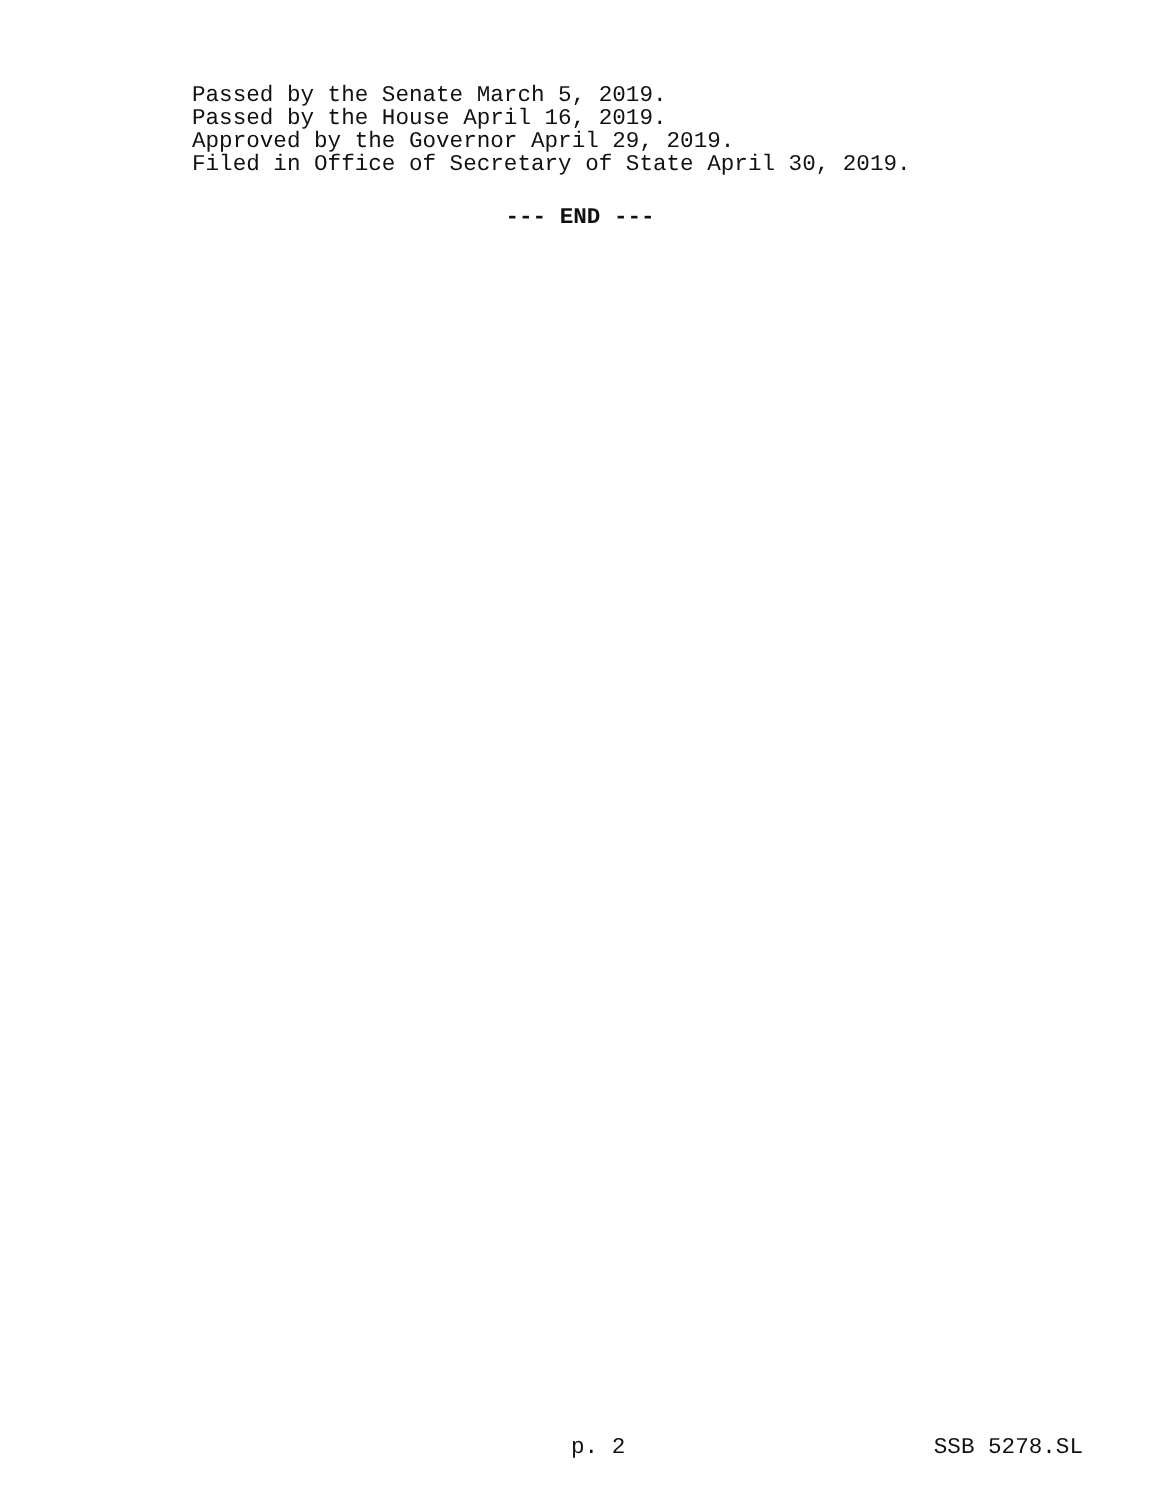Passed by the Senate March 5, 2019.
Passed by the House April 16, 2019.
Approved by the Governor April 29, 2019.
Filed in Office of Secretary of State April 30, 2019.
--- END ---
p. 2 SSB 5278.SL